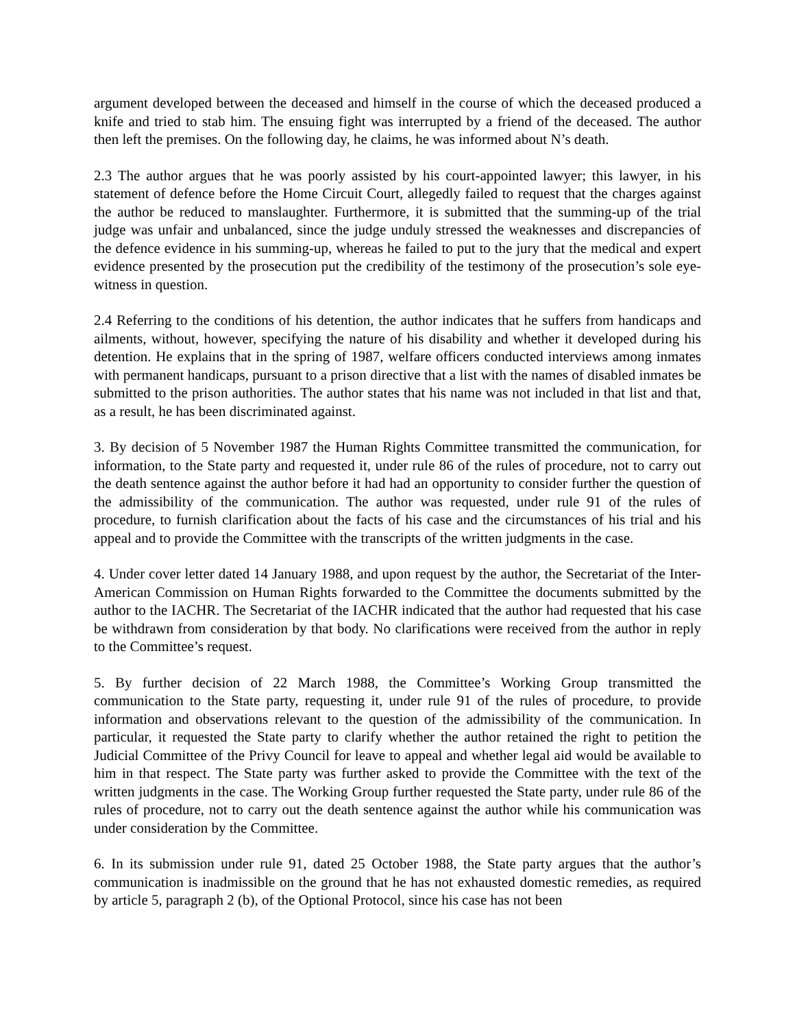argument developed between the deceased and himself in the course of which the deceased produced a knife and tried to stab him. The ensuing fight was interrupted by a friend of the deceased. The author then left the premises. On the following day, he claims, he was informed about N’s death.
2.3 The author argues that he was poorly assisted by his court-appointed lawyer; this lawyer, in his statement of defence before the Home Circuit Court, allegedly failed to request that the charges against the author be reduced to manslaughter. Furthermore, it is submitted that the summing-up of the trial judge was unfair and unbalanced, since the judge unduly stressed the weaknesses and discrepancies of the defence evidence in his summing-up, whereas he failed to put to the jury that the medical and expert evidence presented by the prosecution put the credibility of the testimony of the prosecution’s sole eye-witness in question.
2.4 Referring to the conditions of his detention, the author indicates that he suffers from handicaps and ailments, without, however, specifying the nature of his disability and whether it developed during his detention. He explains that in the spring of 1987, welfare officers conducted interviews among inmates with permanent handicaps, pursuant to a prison directive that a list with the names of disabled inmates be submitted to the prison authorities. The author states that his name was not included in that list and that, as a result, he has been discriminated against.
3. By decision of 5 November 1987 the Human Rights Committee transmitted the communication, for information, to the State party and requested it, under rule 86 of the rules of procedure, not to carry out the death sentence against the author before it had had an opportunity to consider further the question of the admissibility of the communication. The author was requested, under rule 91 of the rules of procedure, to furnish clarification about the facts of his case and the circumstances of his trial and his appeal and to provide the Committee with the transcripts of the written judgments in the case.
4. Under cover letter dated 14 January 1988, and upon request by the author, the Secretariat of the Inter-American Commission on Human Rights forwarded to the Committee the documents submitted by the author to the IACHR. The Secretariat of the IACHR indicated that the author had requested that his case be withdrawn from consideration by that body. No clarifications were received from the author in reply to the Committee’s request.
5. By further decision of 22 March 1988, the Committee’s Working Group transmitted the communication to the State party, requesting it, under rule 91 of the rules of procedure, to provide information and observations relevant to the question of the admissibility of the communication. In particular, it requested the State party to clarify whether the author retained the right to petition the Judicial Committee of the Privy Council for leave to appeal and whether legal aid would be available to him in that respect. The State party was further asked to provide the Committee with the text of the written judgments in the case. The Working Group further requested the State party, under rule 86 of the rules of procedure, not to carry out the death sentence against the author while his communication was under consideration by the Committee.
6. In its submission under rule 91, dated 25 October 1988, the State party argues that the author’s communication is inadmissible on the ground that he has not exhausted domestic remedies, as required by article 5, paragraph 2 (b), of the Optional Protocol, since his case has not been